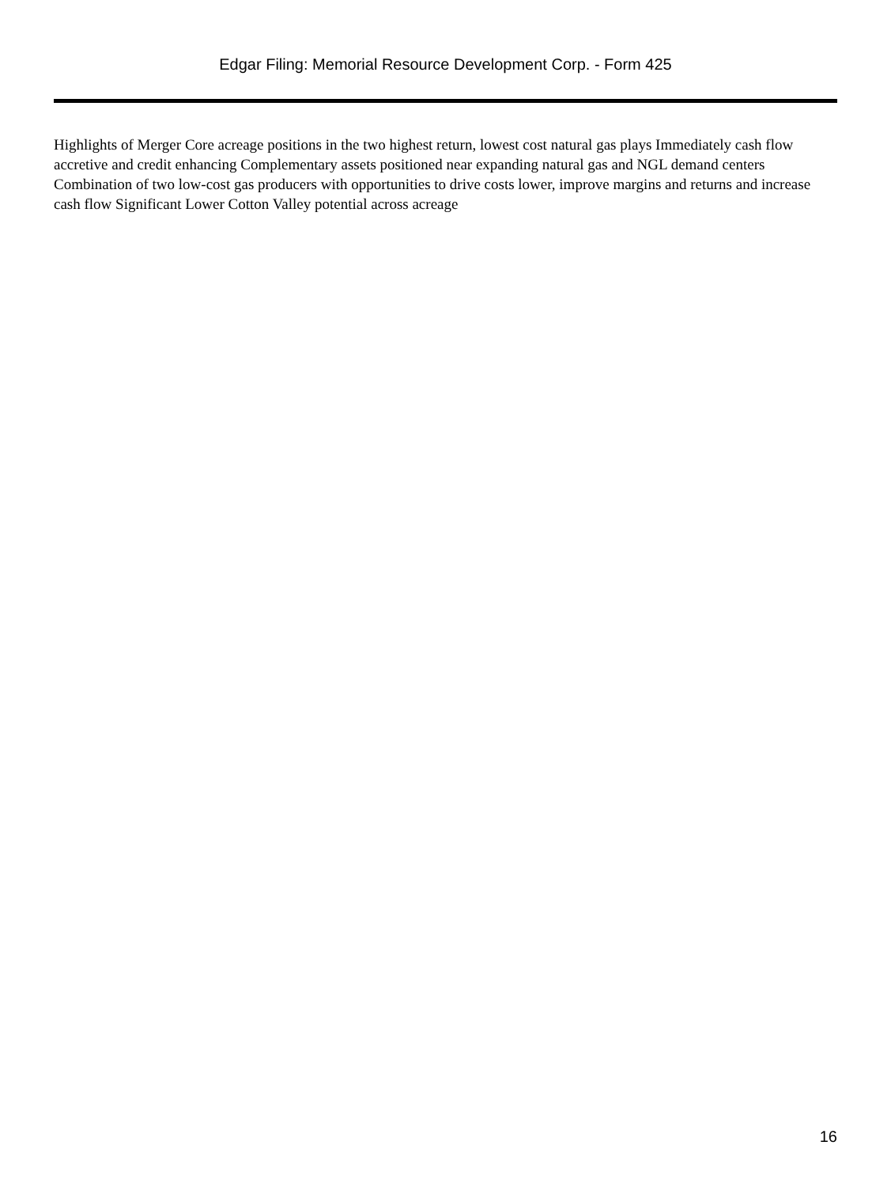Edgar Filing: Memorial Resource Development Corp. - Form 425
Highlights of Merger Core acreage positions in the two highest return, lowest cost natural gas plays Immediately cash flow accretive and credit enhancing Complementary assets positioned near expanding natural gas and NGL demand centers Combination of two low-cost gas producers with opportunities to drive costs lower, improve margins and returns and increase cash flow Significant Lower Cotton Valley potential across acreage
16